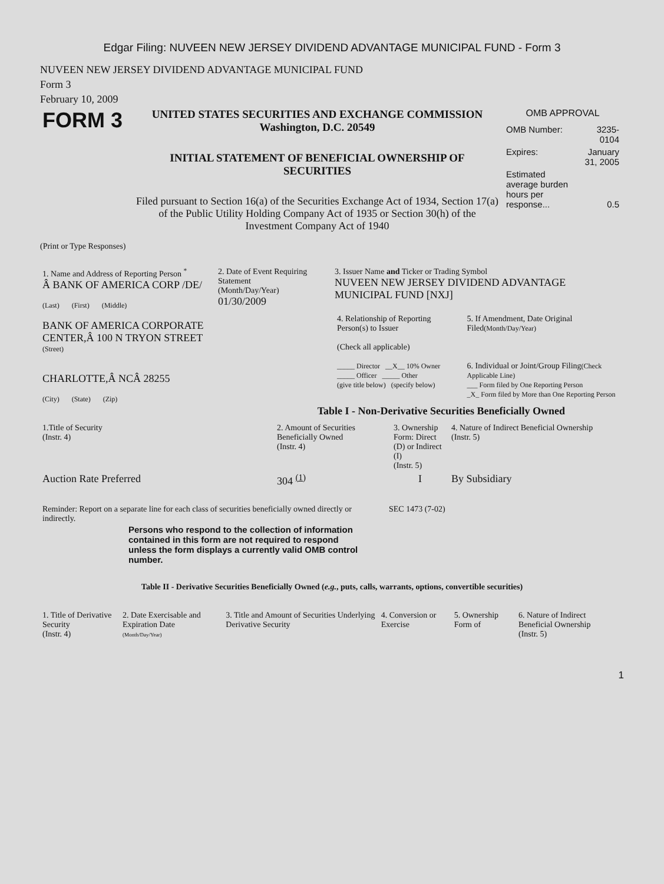Edgar Filing: NUVEEN NEW JERSEY DIVIDEND ADVANTAGE MUNICIPAL FUND - Form 3
NUVEEN NEW JERSEY DIVIDEND ADVANTAGE MUNICIPAL FUND
Form 3
February 10, 2009
| FORM 3 | UNITED STATES SECURITIES AND EXCHANGE COMMISSION Washington, D.C. 20549 INITIAL STATEMENT OF BENEFICIAL OWNERSHIP OF SECURITIES Filed pursuant to Section 16(a) of the Securities Exchange Act of 1934, Section 17(a) of the Public Utility Holding Company Act of 1935 or Section 30(h) of the Investment Company Act of 1940 | OMB APPROVAL / OMB Number: / 3235-0104 / / Expires: / January 31, 2005 / / Estimated average burden hours per response... / 0.5 / |
(Print or Type Responses)
| 1. Name and Address of Reporting Person <sup>*</sup> Â BANK OF AMERICA CORP /DE/ (Last) (First) (Middle) BANK OF AMERICA CORPORATE CENTER,Â 100 N TRYON STREET (Street) CHARLOTTE,Â NCÂ 28255 (City) (State) (Zip) | 2. Date of Event Requiring Statement (Month/Day/Year) 01/30/2009 | 3. Issuer Name and Ticker or Trading Symbol NUVEEN NEW JERSEY DIVIDEND ADVANTAGE MUNICIPAL FUND [NXJ] / 4. Relationship of Reporting Person(s) to Issuer (Check all applicable) _____ Director __X__ 10% Owner _____ Officer _____ Other (give title below) (specify below) / 5. If Amendment, Date Original Filed (Month/Day/Year) 6. Individual or Joint/Group Filing (Check Applicable Line) ___ Form filed by One Reporting Person _X_ Form filed by More than One Reporting Person / |
Table I - Non-Derivative Securities Beneficially Owned
| 1.Title of Security (Instr. 4) | 2. Amount of Securities Beneficially Owned (Instr. 4) | 3. Ownership Form: Direct (D) or Indirect (I) (Instr. 5) | 4. Nature of Indirect Beneficial Ownership (Instr. 5) |
| --- | --- | --- | --- |
| Auction Rate Preferred | 304 <sup>(1)</sup> | I | By Subsidiary |
| Reminder: Report on a separate line for each class of securities beneficially owned directly or indirectly. | SEC 1473 (7-02) |
Persons who respond to the collection of information contained in this form are not required to respond unless the form displays a currently valid OMB control number.
Table II - Derivative Securities Beneficially Owned (e.g., puts, calls, warrants, options, convertible securities)
| 1. Title of Derivative Security (Instr. 4) | 2. Date Exercisable and Expiration Date (Month/Day/Year) | 3. Title and Amount of Securities Underlying Derivative Security | 4. Conversion or Exercise | 5. Ownership Form of | 6. Nature of Indirect Beneficial Ownership (Instr. 5) |
| --- | --- | --- | --- | --- | --- |
1